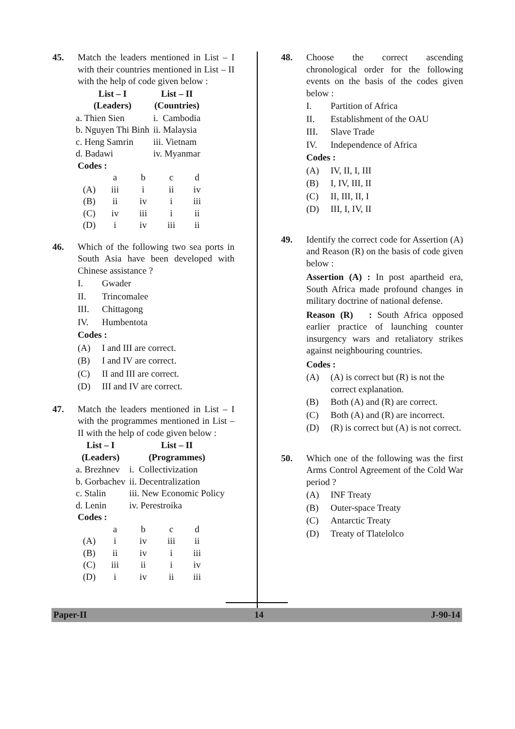45. Match the leaders mentioned in List – I with their countries mentioned in List – II with the help of code given below :
| List – I (Leaders) | List – II (Countries) |
| --- | --- |
| a. Thien Sien | i. Cambodia |
| b. Nguyen Thi Binh | ii. Malaysia |
| c. Heng Samrin | iii. Vietnam |
| d. Badawi | iv. Myanmar |
Codes :
| | a | b | c | d |
| (A) | iii | i | ii | iv |
| (B) | ii | iv | i | iii |
| (C) | iv | iii | i | ii |
| (D) | i | iv | iii | ii |
46. Which of the following two sea ports in South Asia have been developed with Chinese assistance ?
I. Gwader
II. Trincomalee
III. Chittagong
IV. Humbentota
Codes :
(A) I and III are correct.
(B) I and IV are correct.
(C) II and III are correct.
(D) III and IV are correct.
47. Match the leaders mentioned in List – I with the programmes mentioned in List – II with the help of code given below :
| List – I (Leaders) | List – II (Programmes) |
| --- | --- |
| a. Brezhnev | i. Collectivization |
| b. Gorbachev | ii. Decentralization |
| c. Stalin | iii. New Economic Policy |
| d. Lenin | iv. Perestroika |
Codes :
| | a | b | c | d |
| (A) | i | iv | iii | ii |
| (B) | ii | iv | i | iii |
| (C) | iii | ii | i | iv |
| (D) | i | iv | ii | iii |
48. Choose the correct ascending chronological order for the following events on the basis of the codes given below :
I. Partition of Africa
II. Establishment of the OAU
III. Slave Trade
IV. Independence of Africa
Codes :
(A) IV, II, I, III
(B) I, IV, III, II
(C) II, III, II, I
(D) III, I, IV, II
49. Identify the correct code for Assertion (A) and Reason (R) on the basis of code given below :
Assertion (A) : In post apartheid era, South Africa made profound changes in military doctrine of national defense.
Reason (R) : South Africa opposed earlier practice of launching counter insurgency wars and retaliatory strikes against neighbouring countries.
Codes :
(A) (A) is correct but (R) is not the correct explanation.
(B) Both (A) and (R) are correct.
(C) Both (A) and (R) are incorrect.
(D) (R) is correct but (A) is not correct.
50. Which one of the following was the first Arms Control Agreement of the Cold War period ?
(A) INF Treaty
(B) Outer-space Treaty
(C) Antarctic Treaty
(D) Treaty of Tlatelolco
Paper-II 14 J-90-14